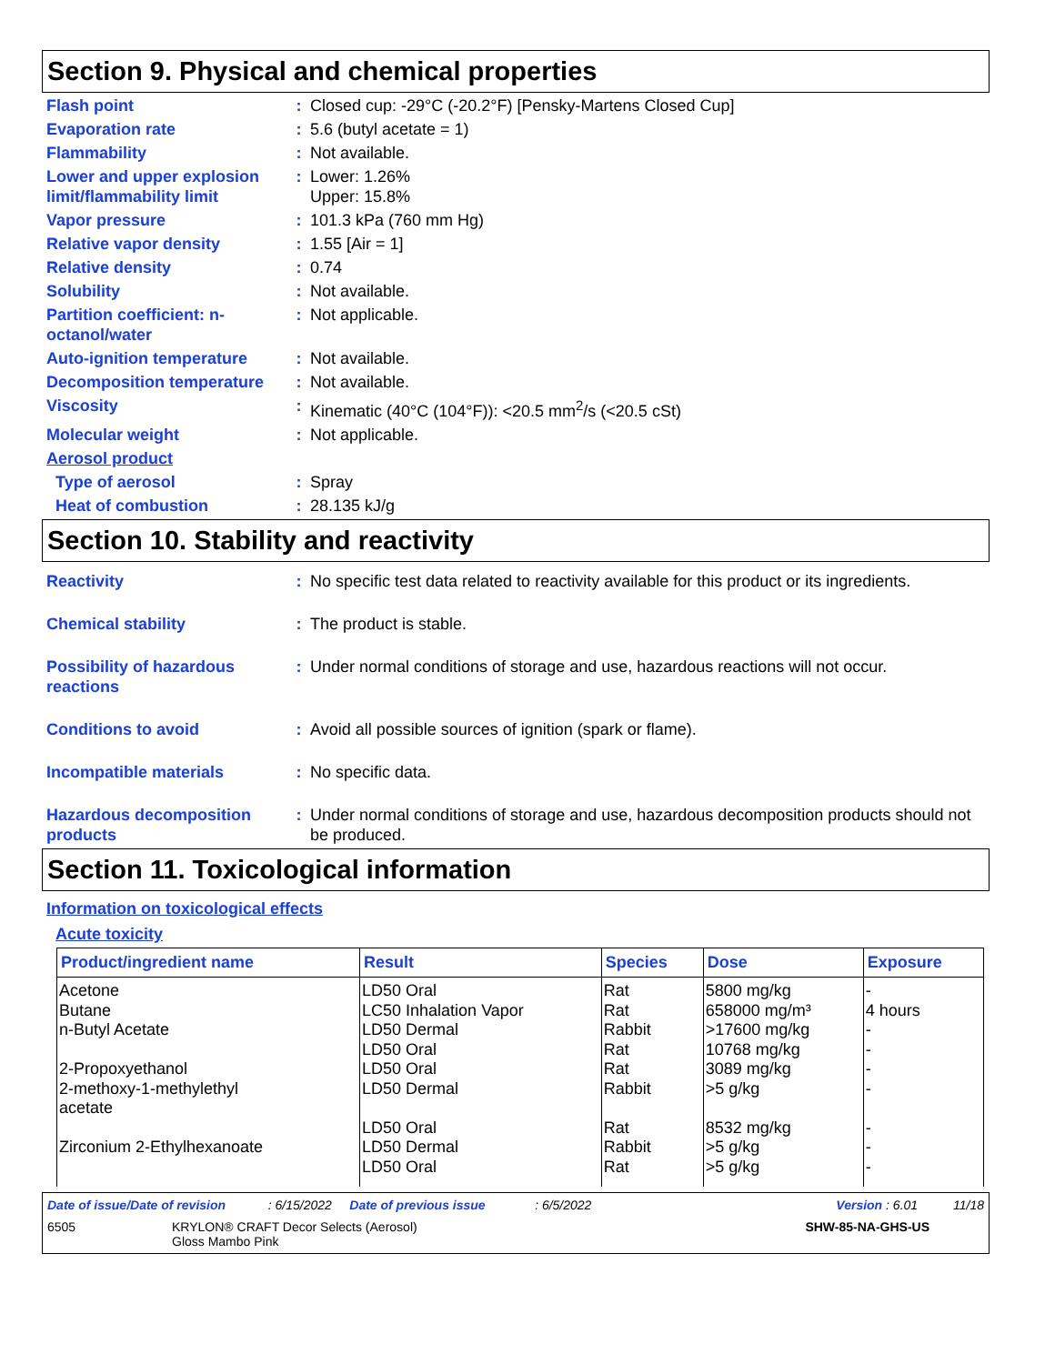Section 9. Physical and chemical properties
Flash point : Closed cup: -29°C (-20.2°F) [Pensky-Martens Closed Cup]
Evaporation rate : 5.6 (butyl acetate = 1)
Flammability : Not available.
Lower and upper explosion limit/flammability limit
: Lower: 1.26%
Upper: 15.8%
Vapor pressure : 101.3 kPa (760 mm Hg)
Relative vapor density : 1.55 [Air = 1]
Relative density : 0.74
Solubility : Not available.
Partition coefficient: n-octanol/water
: Not applicable.
Auto-ignition temperature
: Not available.
Decomposition temperature
: Not available.
Viscosity : Kinematic (40°C (104°F)): <20.5 mm<sup>2</sup>/s (<20.5 cSt)
Molecular weight : Not applicable.
Aerosol product
Type of aerosol : Spray
Heat of combustion : 28.135 kJ/g
Section 10. Stability and reactivity
Reactivity : No specific test data related to reactivity available for this product or its ingredients.
Chemical stability : The product is stable.
Possibility of hazardous reactions
: Under normal conditions of storage and use, hazardous reactions will not occur.
Conditions to avoid : Avoid all possible sources of ignition (spark or flame).
Incompatible materials : No specific data.
Hazardous decomposition products
: Under normal conditions of storage and use, hazardous decomposition products should not be produced.
Section 11. Toxicological information
Information on toxicological effects
Acute toxicity
| Product/ingredient name | Result | Species | Dose | Exposure |
| --- | --- | --- | --- | --- |
| Acetone | LD50 Oral | Rat | 5800 mg/kg | - |
| Butane | LC50 Inhalation Vapor | Rat | 658000 mg/m³ | 4 hours |
| n-Butyl Acetate | LD50 Dermal | Rabbit | >17600 mg/kg | - |
| | LD50 Oral | Rat | 10768 mg/kg | - |
| 2-Propoxyethanol | LD50 Oral | Rat | 3089 mg/kg | - |
| 2-methoxy-1-methylethyl acetate | LD50 Dermal | Rabbit | >5 g/kg | - |
| | LD50 Oral | Rat | 8532 mg/kg | - |
| Zirconium 2-Ethylhexanoate | LD50 Dermal | Rabbit | >5 g/kg | - |
| | LD50 Oral | Rat | >5 g/kg | - |
Date of issue/Date of revision : 6/15/2022 Date of previous issue : 6/5/2022 Version : 6.01 11/18
6505 KRYLON® CRAFT Decor Selects (Aerosol)
Gloss Mambo Pink SHW-85-NA-GHS-US